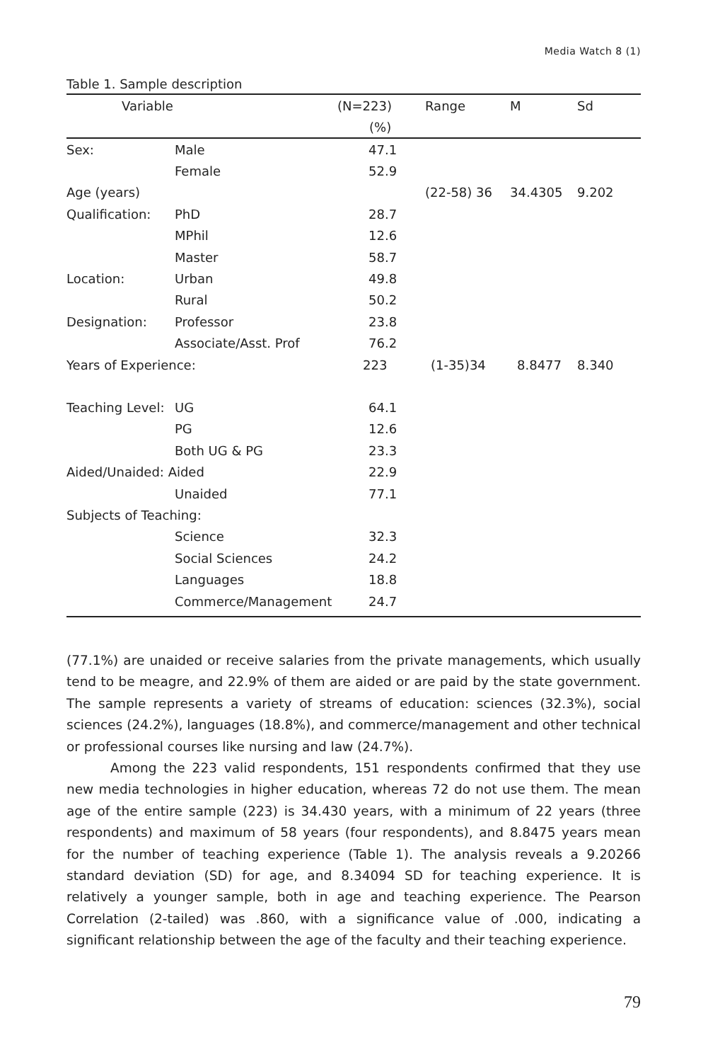Media Watch 8 (1)
Table 1. Sample description
| Variable | | (N=223) | Range | M | Sd |
| --- | --- | --- | --- | --- | --- |
| | | (%) | | | |
| Sex: | Male | 47.1 | | | |
| | Female | 52.9 | | | |
| Age (years) | | | (22-58) 36 | 34.4305 | 9.202 |
| Qualification: | PhD | 28.7 | | | |
| | MPhil | 12.6 | | | |
| | Master | 58.7 | | | |
| Location: | Urban | 49.8 | | | |
| | Rural | 50.2 | | | |
| Designation: | Professor | 23.8 | | | |
| | Associate/Asst. Prof | 76.2 | | | |
| Years of Experience: | | 223 | (1-35)34 | 8.8477 | 8.340 |
| Teaching Level: | UG | 64.1 | | | |
| | PG | 12.6 | | | |
| | Both UG & PG | 23.3 | | | |
| Aided/Unaided: Aided | | 22.9 | | | |
| | Unaided | 77.1 | | | |
| Subjects of Teaching: | | | | | |
| | Science | 32.3 | | | |
| | Social Sciences | 24.2 | | | |
| | Languages | 18.8 | | | |
| | Commerce/Management | 24.7 | | | |
(77.1%) are unaided or receive salaries from the private managements, which usually tend to be meagre, and 22.9% of them are aided or are paid by the state government. The sample represents a variety of streams of education: sciences (32.3%), social sciences (24.2%), languages (18.8%), and commerce/management and other technical or professional courses like nursing and law (24.7%).
Among the 223 valid respondents, 151 respondents confirmed that they use new media technologies in higher education, whereas 72 do not use them. The mean age of the entire sample (223) is 34.430 years, with a minimum of 22 years (three respondents) and maximum of 58 years (four respondents), and 8.8475 years mean for the number of teaching experience (Table 1). The analysis reveals a 9.20266 standard deviation (SD) for age, and 8.34094 SD for teaching experience. It is relatively a younger sample, both in age and teaching experience. The Pearson Correlation (2-tailed) was .860, with a significance value of .000, indicating a significant relationship between the age of the faculty and their teaching experience.
79